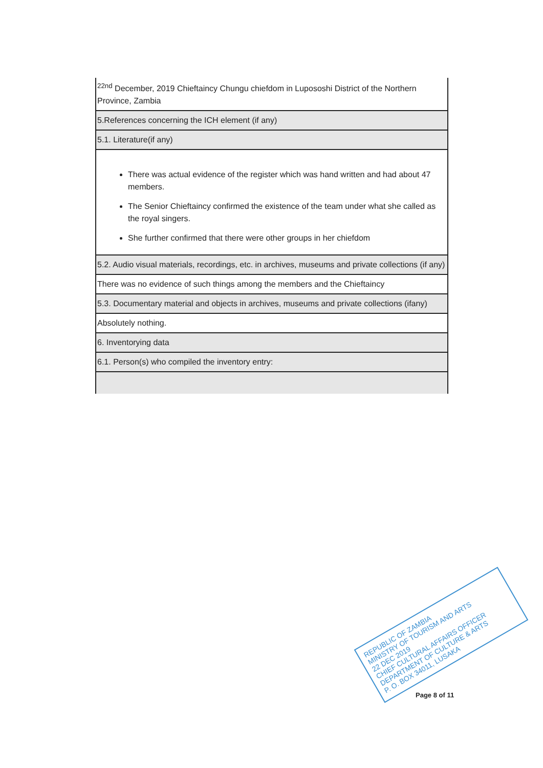| <sup>22nd</sup> December, 2019 Chieftaincy Chungu chiefdom in Lupososhi District of the Northern Province, Zambia |
| 5.References concerning the ICH element (if any) |
| 5.1. Literature(if any) |
| There was actual evidence of the register which was hand written and had about 47 members. The Senior Chieftaincy confirmed the existence of the team under what she called as the royal singers. She further confirmed that there were other groups in her chiefdom |
| 5.2. Audio visual materials, recordings, etc. in archives, museums and private collections (if any) |
| There was no evidence of such things among the members and the Chieftaincy |
| 5.3. Documentary material and objects in archives, museums and private collections (ifany) |
| Absolutely nothing. |
| 6. Inventorying data |
| 6.1. Person(s) who compiled the inventory entry: |
REPUBLIC OF ZAMBIA
MINISTRY OF TOURISM AND ARTS
22 DEC 2019
CHIEF CULTURAL AFFAIRS OFFICER
DEPARTMENT OF CULTURE & ARTS
P. O. BOX 34011, LUSAKA
Page 8 of 11